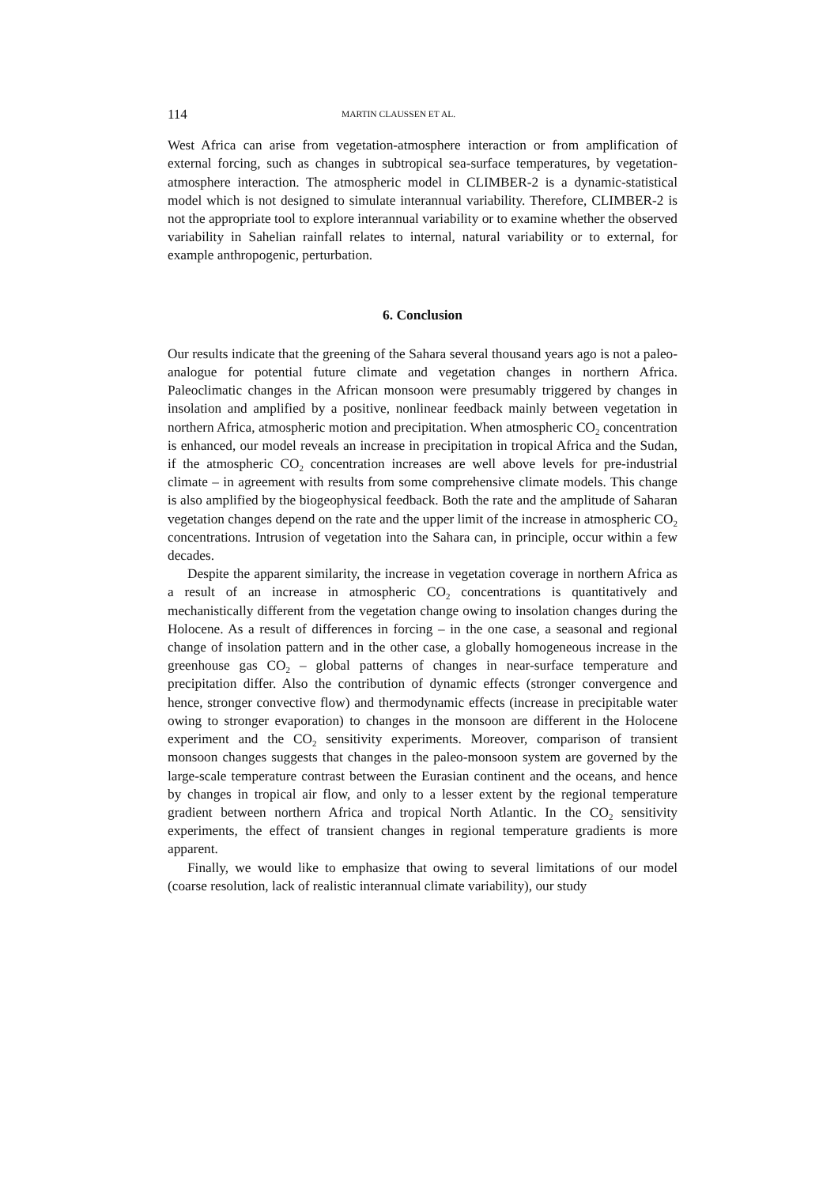114 MARTIN CLAUSSEN ET AL.
West Africa can arise from vegetation-atmosphere interaction or from amplification of external forcing, such as changes in subtropical sea-surface temperatures, by vegetation-atmosphere interaction. The atmospheric model in CLIMBER-2 is a dynamic-statistical model which is not designed to simulate interannual variability. Therefore, CLIMBER-2 is not the appropriate tool to explore interannual variability or to examine whether the observed variability in Sahelian rainfall relates to internal, natural variability or to external, for example anthropogenic, perturbation.
6. Conclusion
Our results indicate that the greening of the Sahara several thousand years ago is not a paleo-analogue for potential future climate and vegetation changes in northern Africa. Paleoclimatic changes in the African monsoon were presumably triggered by changes in insolation and amplified by a positive, nonlinear feedback mainly between vegetation in northern Africa, atmospheric motion and precipitation. When atmospheric CO<sub>2</sub> concentration is enhanced, our model reveals an increase in precipitation in tropical Africa and the Sudan, if the atmospheric CO<sub>2</sub> concentration increases are well above levels for pre-industrial climate – in agreement with results from some comprehensive climate models. This change is also amplified by the biogeophysical feedback. Both the rate and the amplitude of Saharan vegetation changes depend on the rate and the upper limit of the increase in atmospheric CO<sub>2</sub> concentrations. Intrusion of vegetation into the Sahara can, in principle, occur within a few decades.
Despite the apparent similarity, the increase in vegetation coverage in northern Africa as a result of an increase in atmospheric CO<sub>2</sub> concentrations is quantitatively and mechanistically different from the vegetation change owing to insolation changes during the Holocene. As a result of differences in forcing – in the one case, a seasonal and regional change of insolation pattern and in the other case, a globally homogeneous increase in the greenhouse gas CO<sub>2</sub> – global patterns of changes in near-surface temperature and precipitation differ. Also the contribution of dynamic effects (stronger convergence and hence, stronger convective flow) and thermodynamic effects (increase in precipitable water owing to stronger evaporation) to changes in the monsoon are different in the Holocene experiment and the CO<sub>2</sub> sensitivity experiments. Moreover, comparison of transient monsoon changes suggests that changes in the paleo-monsoon system are governed by the large-scale temperature contrast between the Eurasian continent and the oceans, and hence by changes in tropical air flow, and only to a lesser extent by the regional temperature gradient between northern Africa and tropical North Atlantic. In the CO<sub>2</sub> sensitivity experiments, the effect of transient changes in regional temperature gradients is more apparent.
Finally, we would like to emphasize that owing to several limitations of our model (coarse resolution, lack of realistic interannual climate variability), our study